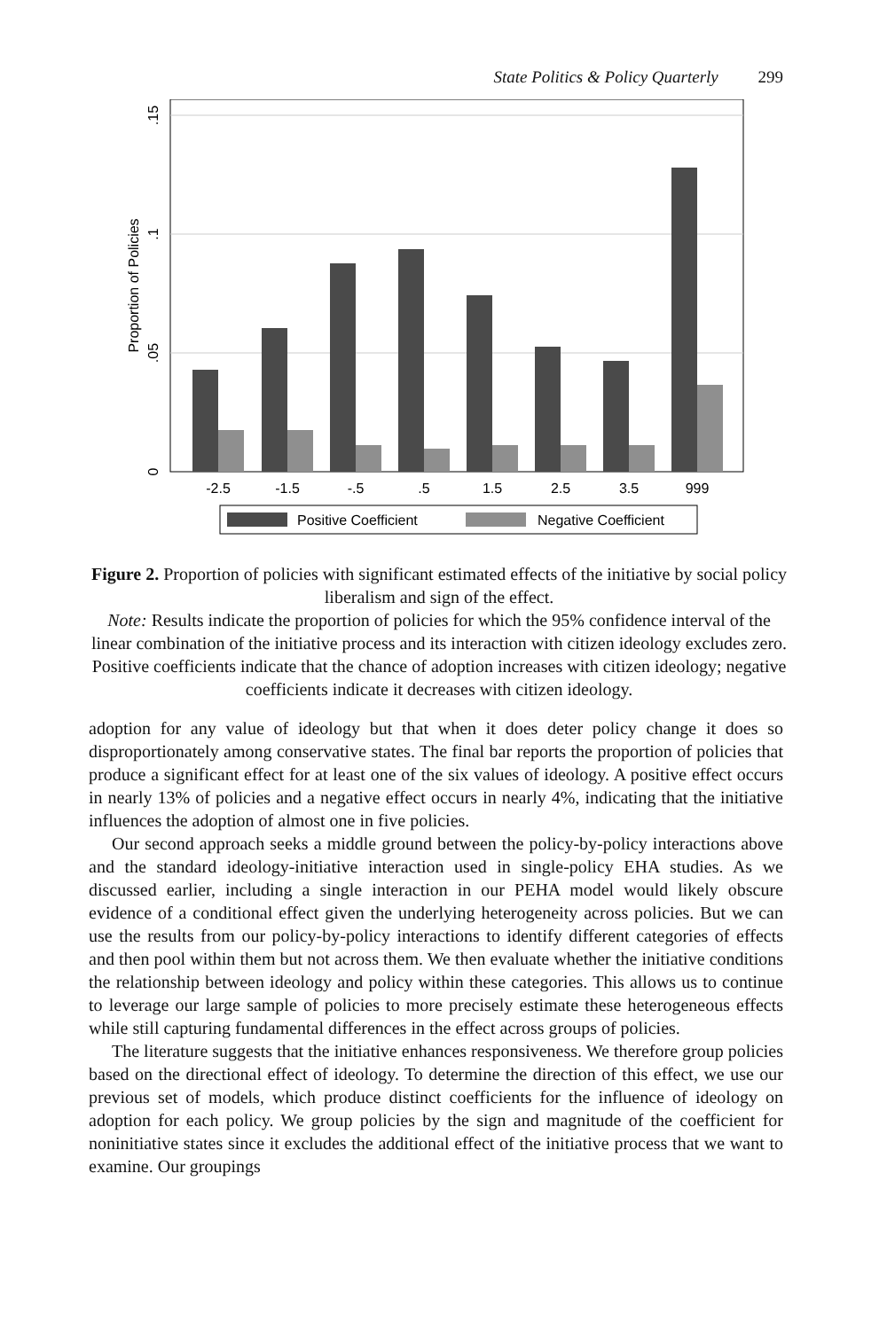State Politics & Policy Quarterly 299
-2.5
-1.5
-.5
.5
1.5
2.5
3.5
999
0
.05
.1
.15
Proportion of Policies
Positive Coefficient
Negative Coefficient
Figure 2. Proportion of policies with significant estimated effects of the initiative by social policy liberalism and sign of the effect.
Note: Results indicate the proportion of policies for which the 95% confidence interval of the linear combination of the initiative process and its interaction with citizen ideology excludes zero. Positive coefficients indicate that the chance of adoption increases with citizen ideology; negative coefficients indicate it decreases with citizen ideology.
adoption for any value of ideology but that when it does deter policy change it does so disproportionately among conservative states. The final bar reports the proportion of policies that produce a significant effect for at least one of the six values of ideology. A positive effect occurs in nearly 13% of policies and a negative effect occurs in nearly 4%, indicating that the initiative influences the adoption of almost one in five policies.
Our second approach seeks a middle ground between the policy-by-policy interactions above and the standard ideology-initiative interaction used in single-policy EHA studies. As we discussed earlier, including a single interaction in our PEHA model would likely obscure evidence of a conditional effect given the underlying heterogeneity across policies. But we can use the results from our policy-by-policy interactions to identify different categories of effects and then pool within them but not across them. We then evaluate whether the initiative conditions the relationship between ideology and policy within these categories. This allows us to continue to leverage our large sample of policies to more precisely estimate these heterogeneous effects while still capturing fundamental differences in the effect across groups of policies.
The literature suggests that the initiative enhances responsiveness. We therefore group policies based on the directional effect of ideology. To determine the direction of this effect, we use our previous set of models, which produce distinct coefficients for the influence of ideology on adoption for each policy. We group policies by the sign and magnitude of the coefficient for noninitiative states since it excludes the additional effect of the initiative process that we want to examine. Our groupings